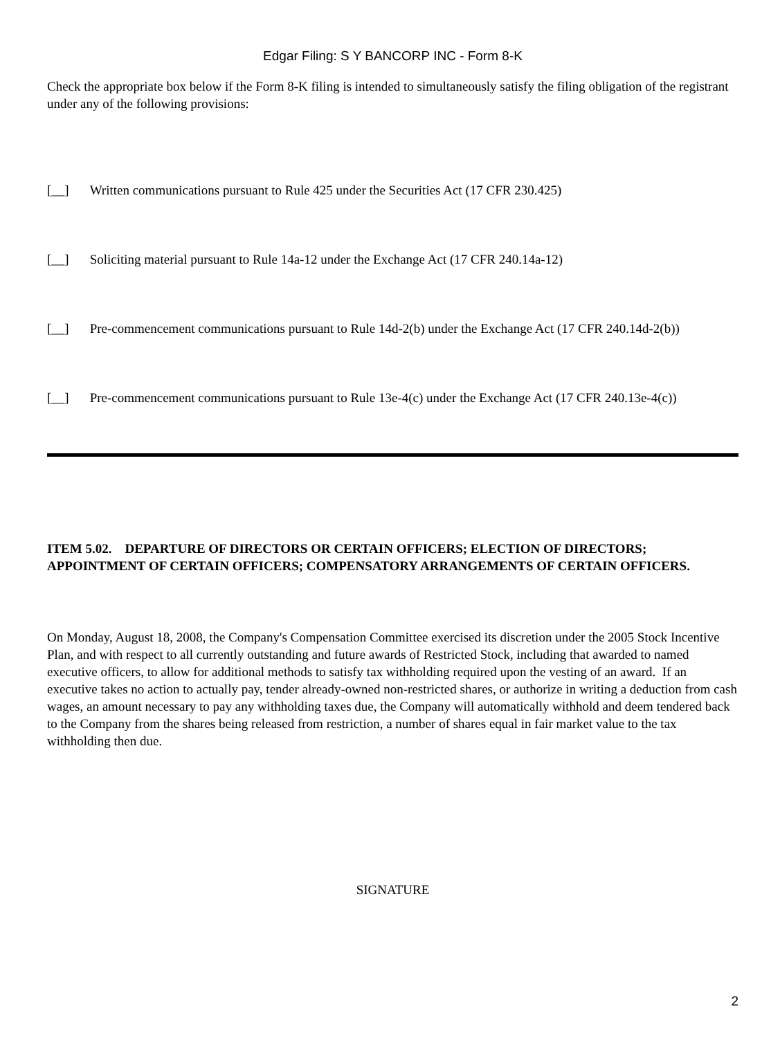Edgar Filing: S Y BANCORP INC - Form 8-K
Check the appropriate box below if the Form 8-K filing is intended to simultaneously satisfy the filing obligation of the registrant under any of the following provisions:
[__] Written communications pursuant to Rule 425 under the Securities Act (17 CFR 230.425)
[__] Soliciting material pursuant to Rule 14a-12 under the Exchange Act (17 CFR 240.14a-12)
[__] Pre-commencement communications pursuant to Rule 14d-2(b) under the Exchange Act (17 CFR 240.14d-2(b))
[__] Pre-commencement communications pursuant to Rule 13e-4(c) under the Exchange Act (17 CFR 240.13e-4(c))
ITEM 5.02. DEPARTURE OF DIRECTORS OR CERTAIN OFFICERS; ELECTION OF DIRECTORS; APPOINTMENT OF CERTAIN OFFICERS; COMPENSATORY ARRANGEMENTS OF CERTAIN OFFICERS.
On Monday, August 18, 2008, the Company's Compensation Committee exercised its discretion under the 2005 Stock Incentive Plan, and with respect to all currently outstanding and future awards of Restricted Stock, including that awarded to named executive officers, to allow for additional methods to satisfy tax withholding required upon the vesting of an award. If an executive takes no action to actually pay, tender already-owned non-restricted shares, or authorize in writing a deduction from cash wages, an amount necessary to pay any withholding taxes due, the Company will automatically withhold and deem tendered back to the Company from the shares being released from restriction, a number of shares equal in fair market value to the tax withholding then due.
SIGNATURE
2